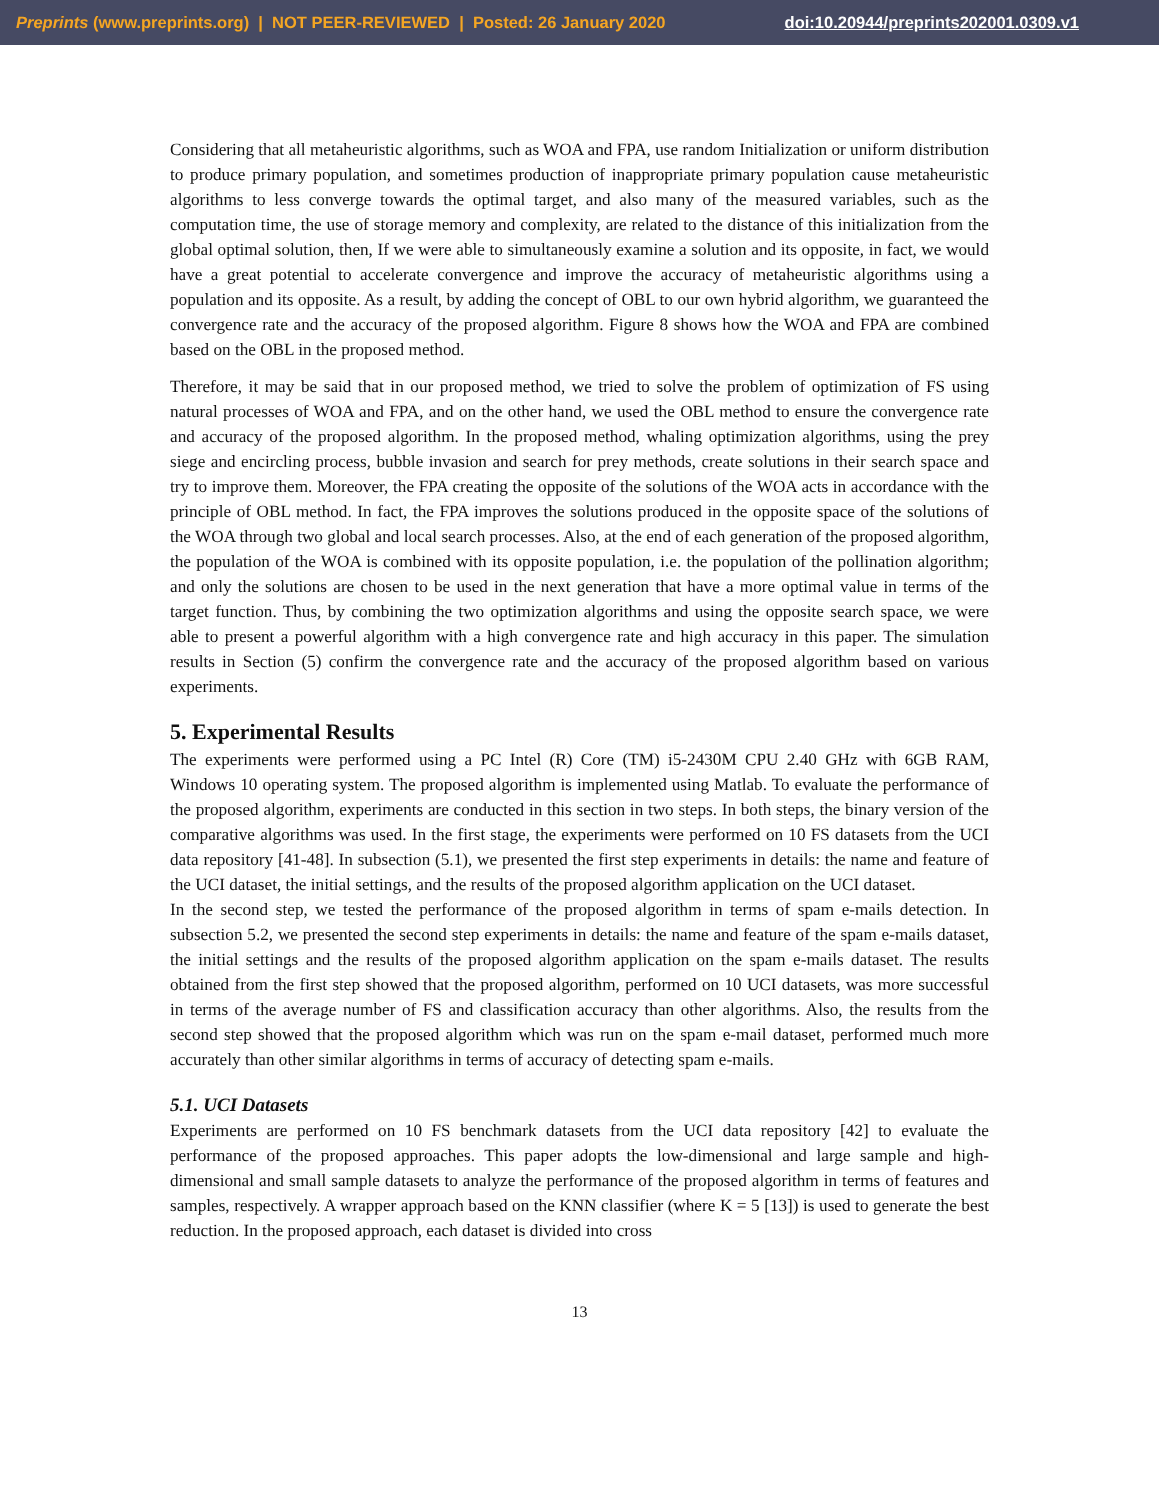Preprints (www.preprints.org) | NOT PEER-REVIEWED | Posted: 26 January 2020 doi:10.20944/preprints202001.0309.v1
Considering that all metaheuristic algorithms, such as WOA and FPA, use random Initialization or uniform distribution to produce primary population, and sometimes production of inappropriate primary population cause metaheuristic algorithms to less converge towards the optimal target, and also many of the measured variables, such as the computation time, the use of storage memory and complexity, are related to the distance of this initialization from the global optimal solution, then, If we were able to simultaneously examine a solution and its opposite, in fact, we would have a great potential to accelerate convergence and improve the accuracy of metaheuristic algorithms using a population and its opposite. As a result, by adding the concept of OBL to our own hybrid algorithm, we guaranteed the convergence rate and the accuracy of the proposed algorithm. Figure 8 shows how the WOA and FPA are combined based on the OBL in the proposed method.
Therefore, it may be said that in our proposed method, we tried to solve the problem of optimization of FS using natural processes of WOA and FPA, and on the other hand, we used the OBL method to ensure the convergence rate and accuracy of the proposed algorithm. In the proposed method, whaling optimization algorithms, using the prey siege and encircling process, bubble invasion and search for prey methods, create solutions in their search space and try to improve them. Moreover, the FPA creating the opposite of the solutions of the WOA acts in accordance with the principle of OBL method. In fact, the FPA improves the solutions produced in the opposite space of the solutions of the WOA through two global and local search processes. Also, at the end of each generation of the proposed algorithm, the population of the WOA is combined with its opposite population, i.e. the population of the pollination algorithm; and only the solutions are chosen to be used in the next generation that have a more optimal value in terms of the target function. Thus, by combining the two optimization algorithms and using the opposite search space, we were able to present a powerful algorithm with a high convergence rate and high accuracy in this paper. The simulation results in Section (5) confirm the convergence rate and the accuracy of the proposed algorithm based on various experiments.
5. Experimental Results
The experiments were performed using a PC Intel (R) Core (TM) i5-2430M CPU 2.40 GHz with 6GB RAM, Windows 10 operating system. The proposed algorithm is implemented using Matlab. To evaluate the performance of the proposed algorithm, experiments are conducted in this section in two steps. In both steps, the binary version of the comparative algorithms was used. In the first stage, the experiments were performed on 10 FS datasets from the UCI data repository [41-48]. In subsection (5.1), we presented the first step experiments in details: the name and feature of the UCI dataset, the initial settings, and the results of the proposed algorithm application on the UCI dataset.
In the second step, we tested the performance of the proposed algorithm in terms of spam e-mails detection. In subsection 5.2, we presented the second step experiments in details: the name and feature of the spam e-mails dataset, the initial settings and the results of the proposed algorithm application on the spam e-mails dataset. The results obtained from the first step showed that the proposed algorithm, performed on 10 UCI datasets, was more successful in terms of the average number of FS and classification accuracy than other algorithms. Also, the results from the second step showed that the proposed algorithm which was run on the spam e-mail dataset, performed much more accurately than other similar algorithms in terms of accuracy of detecting spam e-mails.
5.1. UCI Datasets
Experiments are performed on 10 FS benchmark datasets from the UCI data repository [42] to evaluate the performance of the proposed approaches. This paper adopts the low-dimensional and large sample and high-dimensional and small sample datasets to analyze the performance of the proposed algorithm in terms of features and samples, respectively. A wrapper approach based on the KNN classifier (where K = 5 [13]) is used to generate the best reduction. In the proposed approach, each dataset is divided into cross
13